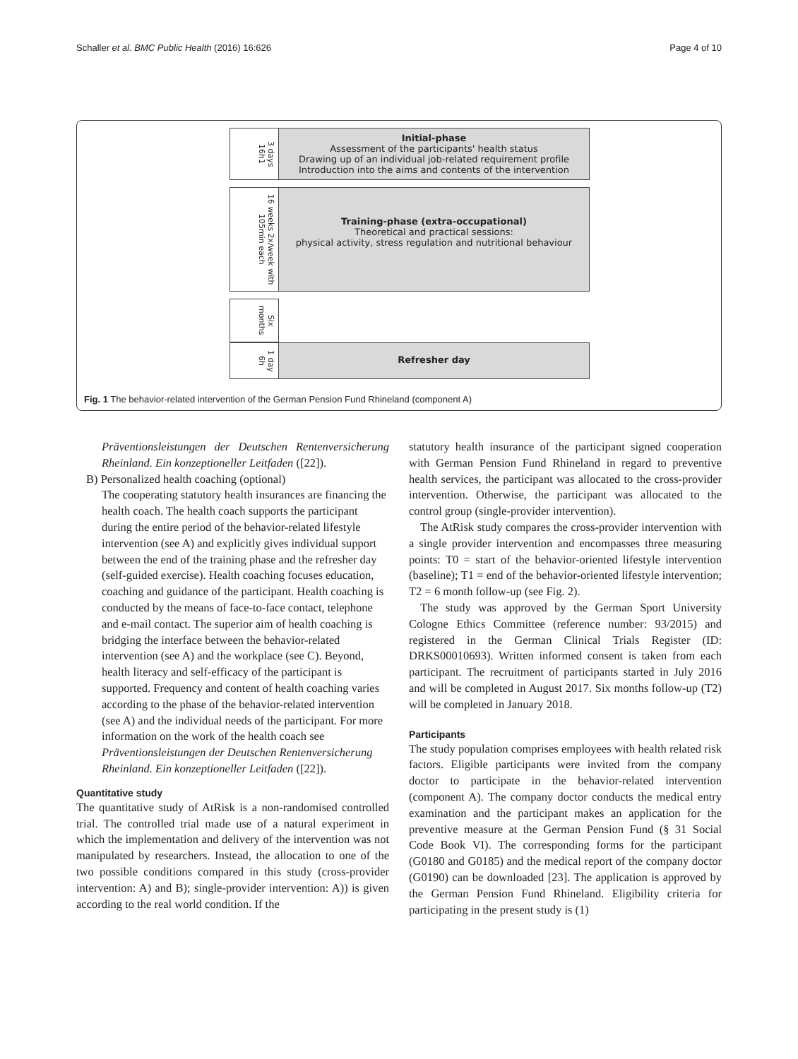Schaller et al. BMC Public Health (2016) 16:626 Page 4 of 10
3 days 16h1
Initial-phase
Assessment of the participants' health status
Drawing up of an individual job-related requirement profile
Introduction into the aims and contents of the intervention
16 weeks 2x/week with 105min each
Training-phase (extra-occupational)
Theoretical and practical sessions:
physical activity, stress regulation and nutritional behaviour
Six months
1 day 6h
Refresher day
Fig. 1 The behavior-related intervention of the German Pension Fund Rhineland (component A)
Präventionsleistungen der Deutschen Rentenversicherung Rheinland. Ein konzeptioneller Leitfaden ([22]).
B) Personalized health coaching (optional)
The cooperating statutory health insurances are financing the health coach. The health coach supports the participant during the entire period of the behavior-related lifestyle intervention (see A) and explicitly gives individual support between the end of the training phase and the refresher day (self-guided exercise). Health coaching focuses education, coaching and guidance of the participant. Health coaching is conducted by the means of face-to-face contact, telephone and e-mail contact. The superior aim of health coaching is bridging the interface between the behavior-related intervention (see A) and the workplace (see C). Beyond, health literacy and self-efficacy of the participant is supported. Frequency and content of health coaching varies according to the phase of the behavior-related intervention (see A) and the individual needs of the participant. For more information on the work of the health coach see Präventionsleistungen der Deutschen Rentenversicherung Rheinland. Ein konzeptioneller Leitfaden ([22]).
Quantitative study
The quantitative study of AtRisk is a non-randomised controlled trial. The controlled trial made use of a natural experiment in which the implementation and delivery of the intervention was not manipulated by researchers. Instead, the allocation to one of the two possible conditions compared in this study (cross-provider intervention: A) and B); single-provider intervention: A)) is given according to the real world condition. If the
statutory health insurance of the participant signed cooperation with German Pension Fund Rhineland in regard to preventive health services, the participant was allocated to the cross-provider intervention. Otherwise, the participant was allocated to the control group (single-provider intervention).
The AtRisk study compares the cross-provider intervention with a single provider intervention and encompasses three measuring points: T0 = start of the behavior-oriented lifestyle intervention (baseline); T1 = end of the behavior-oriented lifestyle intervention; T2 = 6 month follow-up (see Fig. 2).
The study was approved by the German Sport University Cologne Ethics Committee (reference number: 93/2015) and registered in the German Clinical Trials Register (ID: DRKS00010693). Written informed consent is taken from each participant. The recruitment of participants started in July 2016 and will be completed in August 2017. Six months follow-up (T2) will be completed in January 2018.
Participants
The study population comprises employees with health related risk factors. Eligible participants were invited from the company doctor to participate in the behavior-related intervention (component A). The company doctor conducts the medical entry examination and the participant makes an application for the preventive measure at the German Pension Fund (§ 31 Social Code Book VI). The corresponding forms for the participant (G0180 and G0185) and the medical report of the company doctor (G0190) can be downloaded [23]. The application is approved by the German Pension Fund Rhineland. Eligibility criteria for participating in the present study is (1)